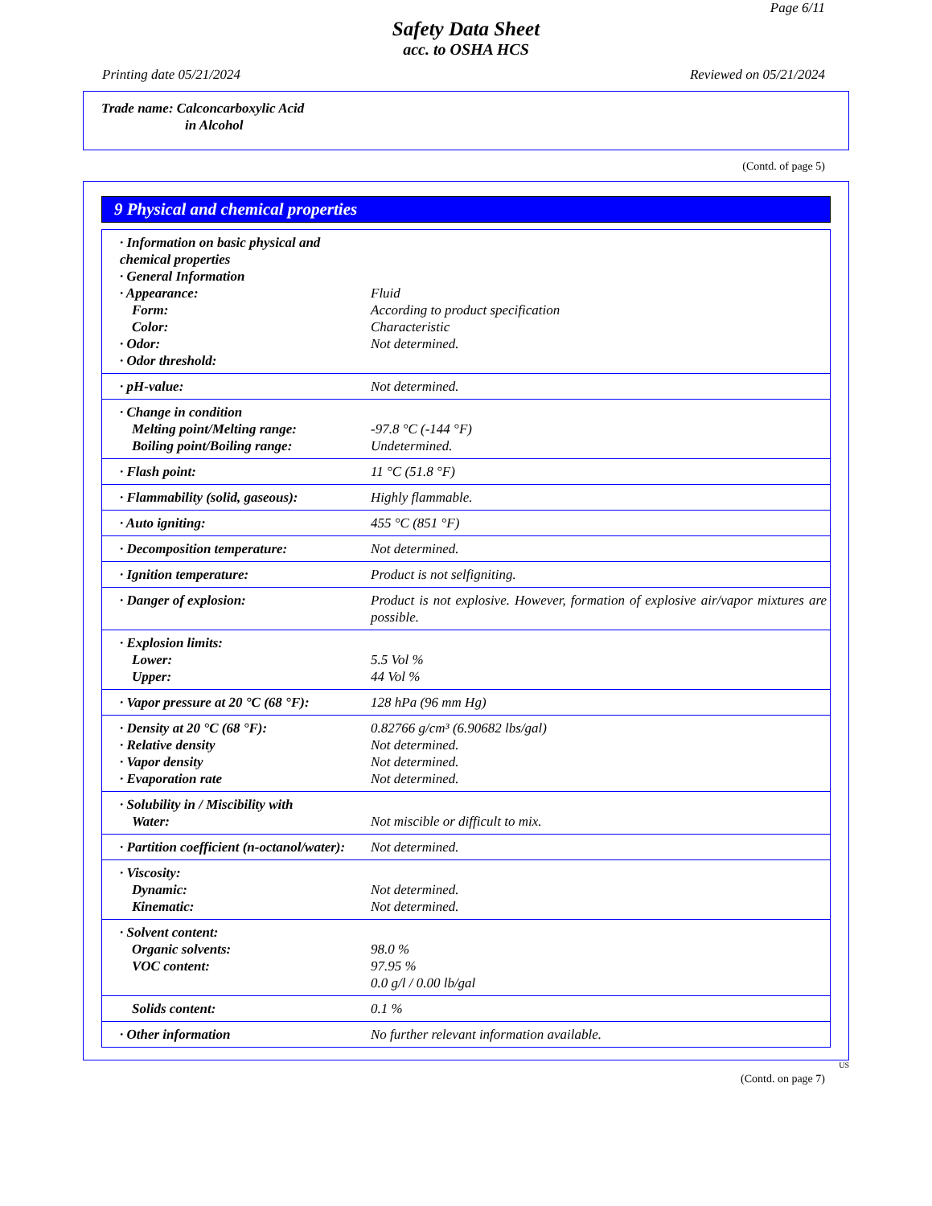Page 6/11
Safety Data Sheet
acc. to OSHA HCS
Printing date 05/21/2024 Reviewed on 05/21/2024
Trade name: Calconcarboxylic Acid
in Alcohol
(Contd. of page 5)
9 Physical and chemical properties
| · Information on basic physical and chemical properties · General Information · Appearance: Form: Color: · Odor: · Odor threshold: | Fluid According to product specification Characteristic Not determined. |
| · pH-value: | Not determined. |
| · Change in condition Melting point/Melting range: Boiling point/Boiling range: | -97.8 °C (-144 °F) Undetermined. |
| · Flash point: | 11 °C (51.8 °F) |
| · Flammability (solid, gaseous): | Highly flammable. |
| · Auto igniting: | 455 °C (851 °F) |
| · Decomposition temperature: | Not determined. |
| · Ignition temperature: | Product is not selfigniting. |
| · Danger of explosion: | Product is not explosive. However, formation of explosive air/vapor mixtures are possible. |
| · Explosion limits: Lower: Upper: | 5.5 Vol % 44 Vol % |
| · Vapor pressure at 20 °C (68 °F): | 128 hPa (96 mm Hg) |
| · Density at 20 °C (68 °F): · Relative density · Vapor density · Evaporation rate | 0.82766 g/cm³ (6.90682 lbs/gal) Not determined. Not determined. Not determined. |
| · Solubility in / Miscibility with Water: | Not miscible or difficult to mix. |
| · Partition coefficient (n-octanol/water): | Not determined. |
| · Viscosity: Dynamic: Kinematic: | Not determined. Not determined. |
| · Solvent content: Organic solvents: VOC content: | 98.0 % 97.95 % 0.0 g/l / 0.00 lb/gal |
| Solids content: | 0.1 % |
| · Other information | No further relevant information available. |
US
(Contd. on page 7)